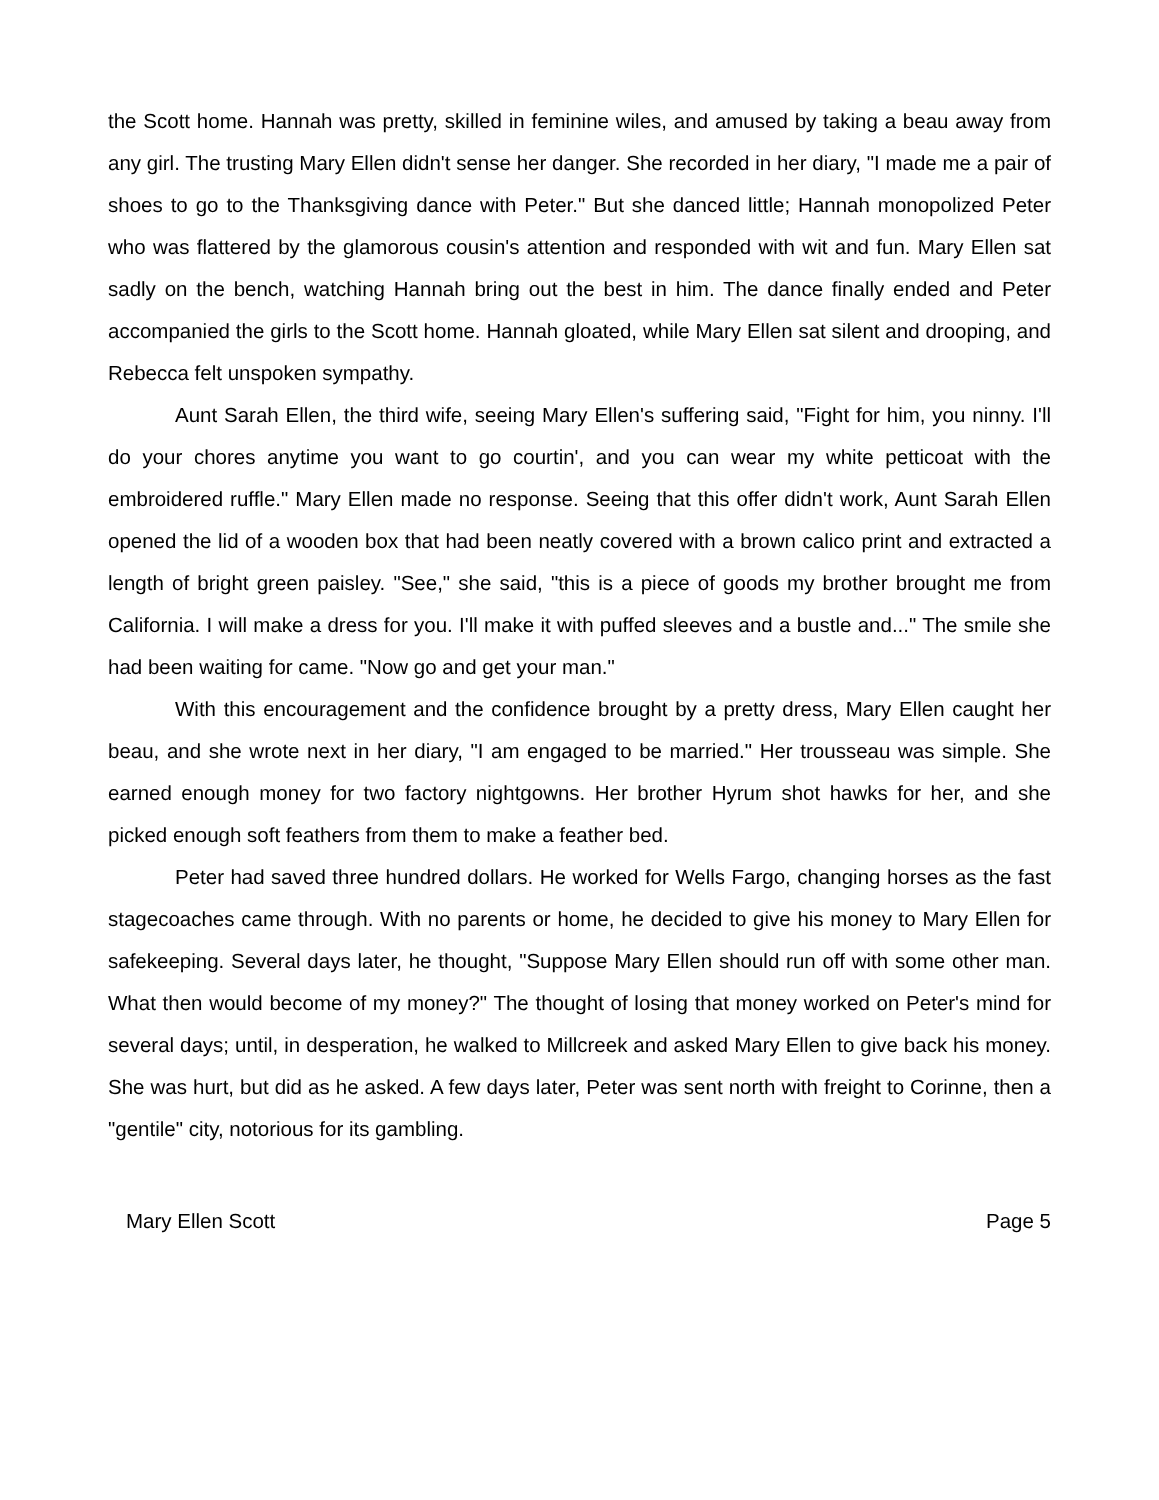the Scott home. Hannah was pretty, skilled in feminine wiles, and amused by taking a beau away from any girl. The trusting Mary Ellen didn't sense her danger. She recorded in her diary, "I made me a pair of shoes to go to the Thanksgiving dance with Peter." But she danced little; Hannah monopolized Peter who was flattered by the glamorous cousin's attention and responded with wit and fun. Mary Ellen sat sadly on the bench, watching Hannah bring out the best in him. The dance finally ended and Peter accompanied the girls to the Scott home. Hannah gloated, while Mary Ellen sat silent and drooping, and Rebecca felt unspoken sympathy.
Aunt Sarah Ellen, the third wife, seeing Mary Ellen's suffering said, "Fight for him, you ninny. I'll do your chores anytime you want to go courtin', and you can wear my white petticoat with the embroidered ruffle." Mary Ellen made no response. Seeing that this offer didn't work, Aunt Sarah Ellen opened the lid of a wooden box that had been neatly covered with a brown calico print and extracted a length of bright green paisley. "See," she said, "this is a piece of goods my brother brought me from California. I will make a dress for you. I'll make it with puffed sleeves and a bustle and..." The smile she had been waiting for came. "Now go and get your man."
With this encouragement and the confidence brought by a pretty dress, Mary Ellen caught her beau, and she wrote next in her diary, "I am engaged to be married." Her trousseau was simple. She earned enough money for two factory nightgowns. Her brother Hyrum shot hawks for her, and she picked enough soft feathers from them to make a feather bed.
Peter had saved three hundred dollars. He worked for Wells Fargo, changing horses as the fast stagecoaches came through. With no parents or home, he decided to give his money to Mary Ellen for safekeeping. Several days later, he thought, "Suppose Mary Ellen should run off with some other man. What then would become of my money?" The thought of losing that money worked on Peter's mind for several days; until, in desperation, he walked to Millcreek and asked Mary Ellen to give back his money. She was hurt, but did as he asked. A few days later, Peter was sent north with freight to Corinne, then a "gentile" city, notorious for its gambling.
Mary Ellen Scott Page 5